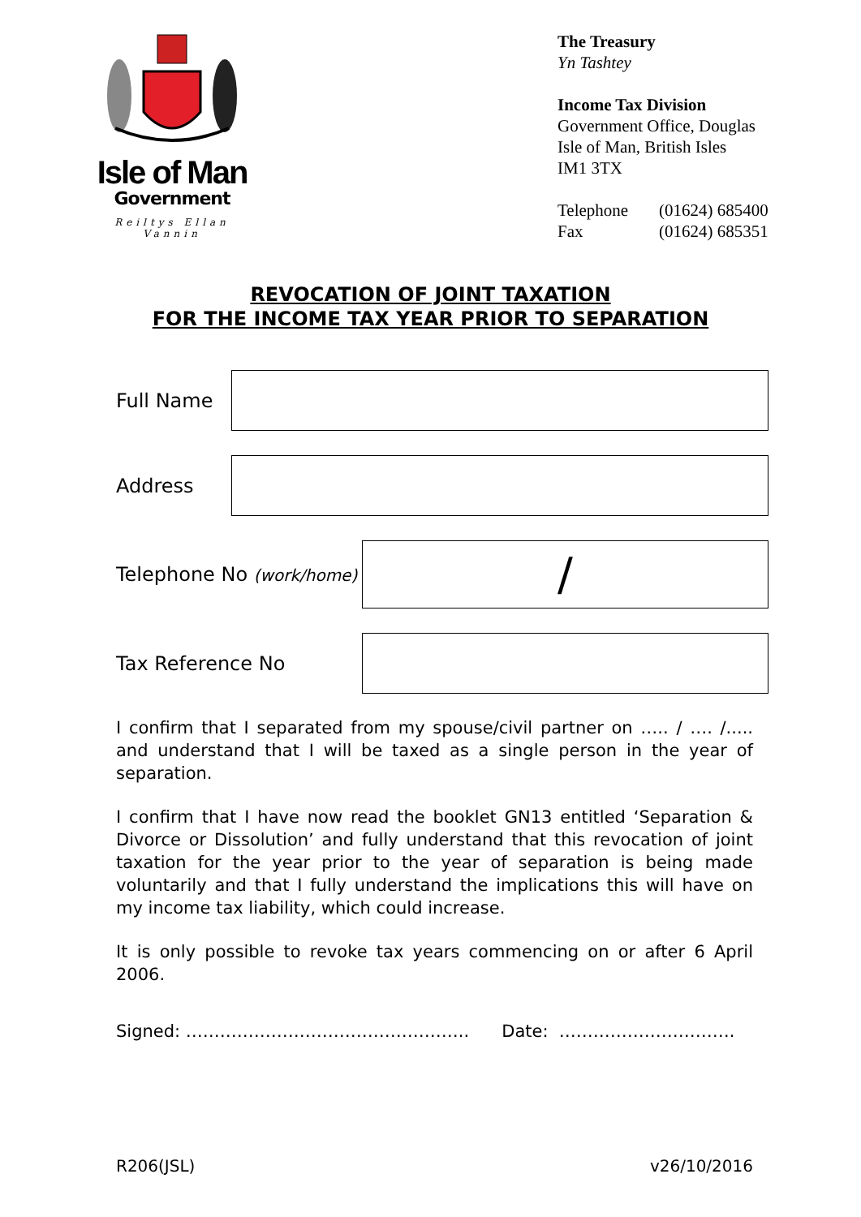Isle of Man
Government
Reiltys Ellan Vannin
The Treasury
Yn Tashtey
Income Tax Division
Government Office, Douglas
Isle of Man, British Isles
IM1 3TX
Telephone
Fax (01624) 685400
(01624) 685351
REVOCATION OF JOINT TAXATION
FOR THE INCOME TAX YEAR PRIOR TO SEPARATION
Full Name
Address
Telephone No (work/home)
/
Tax Reference No
I confirm that I separated from my spouse/civil partner on ….. / …. /..... and understand that I will be taxed as a single person in the year of separation.
I confirm that I have now read the booklet GN13 entitled ‘Separation & Divorce or Dissolution’ and fully understand that this revocation of joint taxation for the year prior to the year of separation is being made voluntarily and that I fully understand the implications this will have on my income tax liability, which could increase.
It is only possible to revoke tax years commencing on or after 6 April 2006.
Signed: ………………………………………….. Date: ………………………….
R206(JSL) v26/10/2016